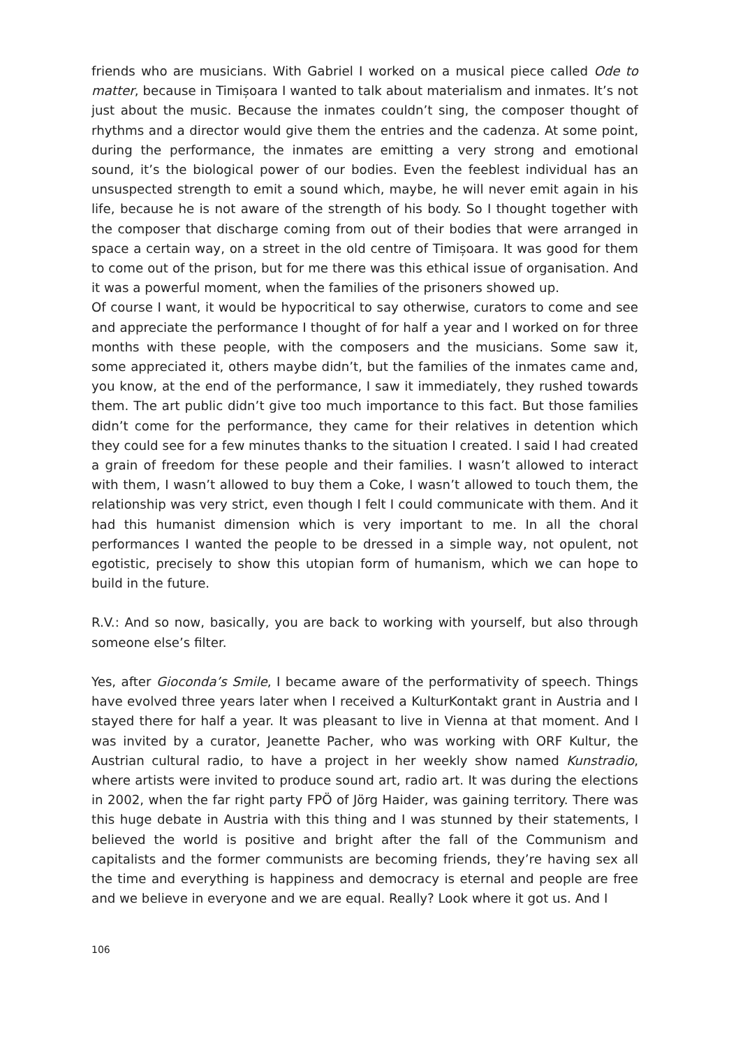friends who are musicians. With Gabriel I worked on a musical piece called Ode to matter, because in Timișoara I wanted to talk about materialism and inmates. It’s not just about the music. Because the inmates couldn’t sing, the composer thought of rhythms and a director would give them the entries and the cadenza. At some point, during the performance, the inmates are emitting a very strong and emotional sound, it’s the biological power of our bodies. Even the feeblest individual has an unsuspected strength to emit a sound which, maybe, he will never emit again in his life, because he is not aware of the strength of his body. So I thought together with the composer that discharge coming from out of their bodies that were arranged in space a certain way, on a street in the old centre of Timișoara. It was good for them to come out of the prison, but for me there was this ethical issue of organisation. And it was a powerful moment, when the families of the prisoners showed up.
Of course I want, it would be hypocritical to say otherwise, curators to come and see and appreciate the performance I thought of for half a year and I worked on for three months with these people, with the composers and the musicians. Some saw it, some appreciated it, others maybe didn’t, but the families of the inmates came and, you know, at the end of the performance, I saw it immediately, they rushed towards them. The art public didn’t give too much importance to this fact. But those families didn’t come for the performance, they came for their relatives in detention which they could see for a few minutes thanks to the situation I created. I said I had created a grain of freedom for these people and their families. I wasn’t allowed to interact with them, I wasn’t allowed to buy them a Coke, I wasn’t allowed to touch them, the relationship was very strict, even though I felt I could communicate with them. And it had this humanist dimension which is very important to me. In all the choral performances I wanted the people to be dressed in a simple way, not opulent, not egotistic, precisely to show this utopian form of humanism, which we can hope to build in the future.
R.V.: And so now, basically, you are back to working with yourself, but also through someone else’s filter.
Yes, after Gioconda’s Smile, I became aware of the performativity of speech. Things have evolved three years later when I received a KulturKontakt grant in Austria and I stayed there for half a year. It was pleasant to live in Vienna at that moment. And I was invited by a curator, Jeanette Pacher, who was working with ORF Kultur, the Austrian cultural radio, to have a project in her weekly show named Kunstradio, where artists were invited to produce sound art, radio art. It was during the elections in 2002, when the far right party FPÖ of Jörg Haider, was gaining territory. There was this huge debate in Austria with this thing and I was stunned by their statements, I believed the world is positive and bright after the fall of the Communism and capitalists and the former communists are becoming friends, they’re having sex all the time and everything is happiness and democracy is eternal and people are free and we believe in everyone and we are equal. Really? Look where it got us. And I
106